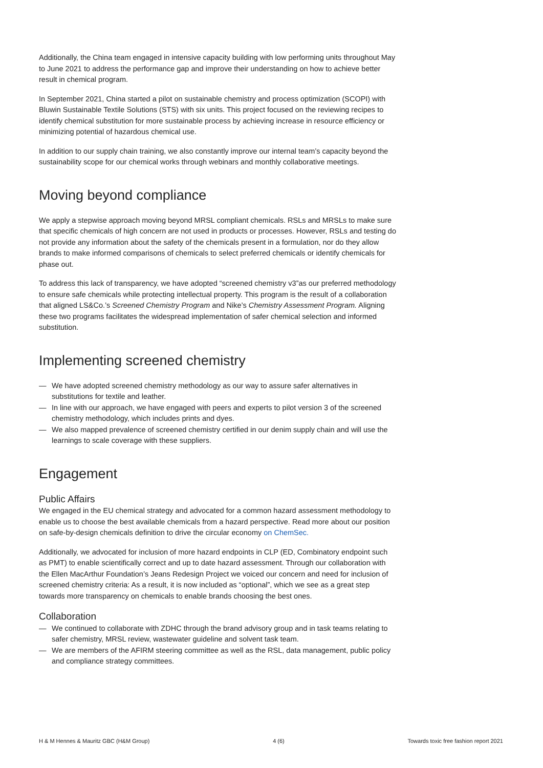Additionally, the China team engaged in intensive capacity building with low performing units throughout May to June 2021 to address the performance gap and improve their understanding on how to achieve better result in chemical program.
In September 2021, China started a pilot on sustainable chemistry and process optimization (SCOPI) with Bluwin Sustainable Textile Solutions (STS) with six units. This project focused on the reviewing recipes to identify chemical substitution for more sustainable process by achieving increase in resource efficiency or minimizing potential of hazardous chemical use.
In addition to our supply chain training, we also constantly improve our internal team’s capacity beyond the sustainability scope for our chemical works through webinars and monthly collaborative meetings.
Moving beyond compliance
We apply a stepwise approach moving beyond MRSL compliant chemicals. RSLs and MRSLs to make sure that specific chemicals of high concern are not used in products or processes. However, RSLs and testing do not provide any information about the safety of the chemicals present in a formulation, nor do they allow brands to make informed comparisons of chemicals to select preferred chemicals or identify chemicals for phase out.
To address this lack of transparency, we have adopted “screened chemistry v3”as our preferred methodology to ensure safe chemicals while protecting intellectual property. This program is the result of a collaboration that aligned LS&Co.’s Screened Chemistry Program and Nike’s Chemistry Assessment Program. Aligning these two programs facilitates the widespread implementation of safer chemical selection and informed substitution.
Implementing screened chemistry
— We have adopted screened chemistry methodology as our way to assure safer alternatives in substitutions for textile and leather.
— In line with our approach, we have engaged with peers and experts to pilot version 3 of the screened chemistry methodology, which includes prints and dyes.
— We also mapped prevalence of screened chemistry certified in our denim supply chain and will use the learnings to scale coverage with these suppliers.
Engagement
Public Affairs
We engaged in the EU chemical strategy and advocated for a common hazard assessment methodology to enable us to choose the best available chemicals from a hazard perspective. Read more about our position on safe-by-design chemicals definition to drive the circular economy on ChemSec.
Additionally, we advocated for inclusion of more hazard endpoints in CLP (ED, Combinatory endpoint such as PMT) to enable scientifically correct and up to date hazard assessment. Through our collaboration with the Ellen MacArthur Foundation’s Jeans Redesign Project we voiced our concern and need for inclusion of screened chemistry criteria: As a result, it is now included as “optional”, which we see as a great step towards more transparency on chemicals to enable brands choosing the best ones.
Collaboration
— We continued to collaborate with ZDHC through the brand advisory group and in task teams relating to safer chemistry, MRSL review, wastewater guideline and solvent task team.
— We are members of the AFIRM steering committee as well as the RSL, data management, public policy and compliance strategy committees.
H & M Hennes & Mauritz GBC (H&M Group) 4 (6) Towards toxic free fashion report 2021